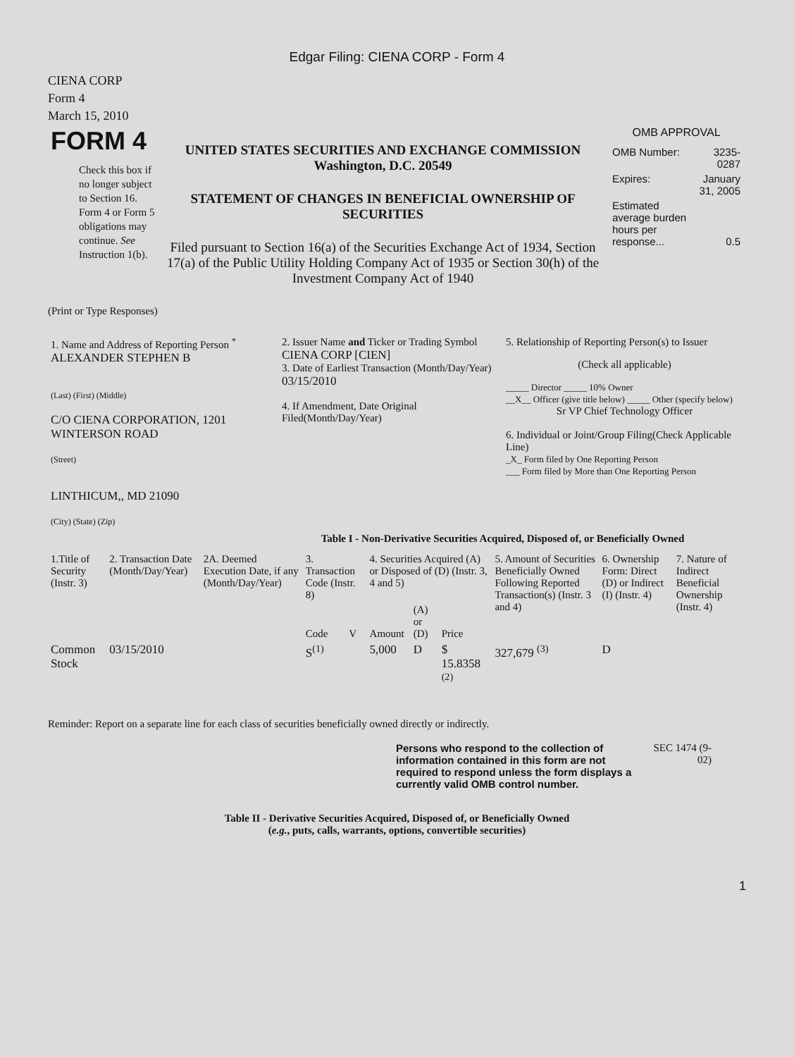Edgar Filing: CIENA CORP - Form 4
CIENA CORP
Form 4
March 15, 2010
| FORM 4 Check this box if no longer subject to Section 16. Form 4 or Form 5 obligations may continue. See Instruction 1(b). | UNITED STATES SECURITIES AND EXCHANGE COMMISSION Washington, D.C. 20549 STATEMENT OF CHANGES IN BENEFICIAL OWNERSHIP OF SECURITIES Filed pursuant to Section 16(a) of the Securities Exchange Act of 1934, Section 17(a) of the Public Utility Holding Company Act of 1935 or Section 30(h) of the Investment Company Act of 1940 | OMB APPROVAL / OMB Number: / 3235-0287 / / Expires: / January 31, 2005 / / Estimated average burden hours per response... / 0.5 / |
(Print or Type Responses)
| 1. Name and Address of Reporting Person <sup>*</sup> ALEXANDER STEPHEN B (Last) (First) (Middle) C/O CIENA CORPORATION, 1201 WINTERSON ROAD (Street) LINTHICUM,, MD 21090 (City) (State) (Zip) | 2. Issuer Name and Ticker or Trading Symbol CIENA CORP [CIEN] 3. Date of Earliest Transaction (Month/Day/Year) 03/15/2010 4. If Amendment, Date Original Filed(Month/Day/Year) | 5. Relationship of Reporting Person(s) to Issuer (Check all applicable) _____ Director _____ 10% Owner __X__ Officer (give title below) _____ Other (specify below) Sr VP Chief Technology Officer 6. Individual or Joint/Group Filing(Check Applicable Line) _X_ Form filed by One Reporting Person ___ Form filed by More than One Reporting Person |
Table I - Non-Derivative Securities Acquired, Disposed of, or Beneficially Owned
| 1.Title of Security (Instr. 3) | 2. Transaction Date (Month/Day/Year) | 2A. Deemed Execution Date, if any (Month/Day/Year) | 3. Transaction Code (Instr. 8) | | 4. Securities Acquired (A) or Disposed of (D) (Instr. 3, 4 and 5) | | | 5. Amount of Securities Beneficially Owned Following Reported Transaction(s) (Instr. 3 and 4) | 6. Ownership Form: Direct (D) or Indirect (I) (Instr. 4) | 7. Nature of Indirect Beneficial Ownership (Instr. 4) |
| --- | --- | --- | --- | --- | --- | --- | --- | --- | --- | --- |
| | | | Code | V | Amount | (A) or (D) | Price | | | |
| Common Stock | 03/15/2010 | | S<sup>(1)</sup> | | 5,000 | D | $ 15.8358 <sup>(2)</sup> | 327,679 <sup>(3)</sup> | D | |
Reminder: Report on a separate line for each class of securities beneficially owned directly or indirectly.
| Persons who respond to the collection of information contained in this form are not required to respond unless the form displays a currently valid OMB control number. | SEC 1474 (9-02) |
Table II - Derivative Securities Acquired, Disposed of, or Beneficially Owned
(e.g., puts, calls, warrants, options, convertible securities)
1